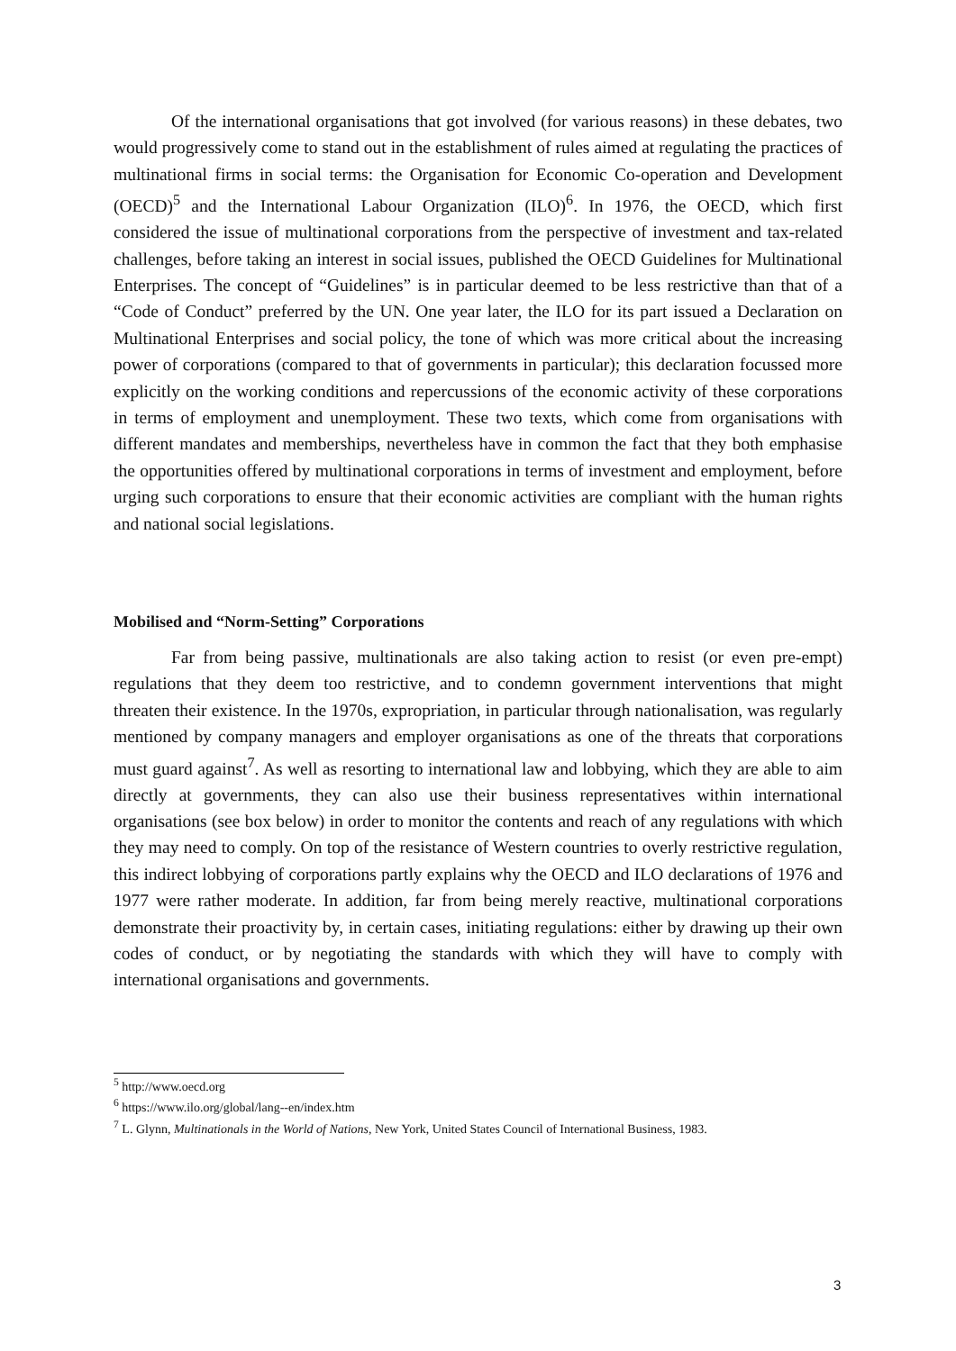Of the international organisations that got involved (for various reasons) in these debates, two would progressively come to stand out in the establishment of rules aimed at regulating the practices of multinational firms in social terms: the Organisation for Economic Co-operation and Development (OECD)<sup>5</sup> and the International Labour Organization (ILO)<sup>6</sup>. In 1976, the OECD, which first considered the issue of multinational corporations from the perspective of investment and tax-related challenges, before taking an interest in social issues, published the OECD Guidelines for Multinational Enterprises. The concept of “Guidelines” is in particular deemed to be less restrictive than that of a “Code of Conduct” preferred by the UN. One year later, the ILO for its part issued a Declaration on Multinational Enterprises and social policy, the tone of which was more critical about the increasing power of corporations (compared to that of governments in particular); this declaration focussed more explicitly on the working conditions and repercussions of the economic activity of these corporations in terms of employment and unemployment. These two texts, which come from organisations with different mandates and memberships, nevertheless have in common the fact that they both emphasise the opportunities offered by multinational corporations in terms of investment and employment, before urging such corporations to ensure that their economic activities are compliant with the human rights and national social legislations.
Mobilised and “Norm-Setting” Corporations
Far from being passive, multinationals are also taking action to resist (or even pre-empt) regulations that they deem too restrictive, and to condemn government interventions that might threaten their existence. In the 1970s, expropriation, in particular through nationalisation, was regularly mentioned by company managers and employer organisations as one of the threats that corporations must guard against<sup>7</sup>. As well as resorting to international law and lobbying, which they are able to aim directly at governments, they can also use their business representatives within international organisations (see box below) in order to monitor the contents and reach of any regulations with which they may need to comply. On top of the resistance of Western countries to overly restrictive regulation, this indirect lobbying of corporations partly explains why the OECD and ILO declarations of 1976 and 1977 were rather moderate. In addition, far from being merely reactive, multinational corporations demonstrate their proactivity by, in certain cases, initiating regulations: either by drawing up their own codes of conduct, or by negotiating the standards with which they will have to comply with international organisations and governments.
<sup>5</sup> http://www.oecd.org
<sup>6</sup> https://www.ilo.org/global/lang--en/index.htm
<sup>7</sup> L. Glynn, Multinationals in the World of Nations, New York, United States Council of International Business, 1983.
3